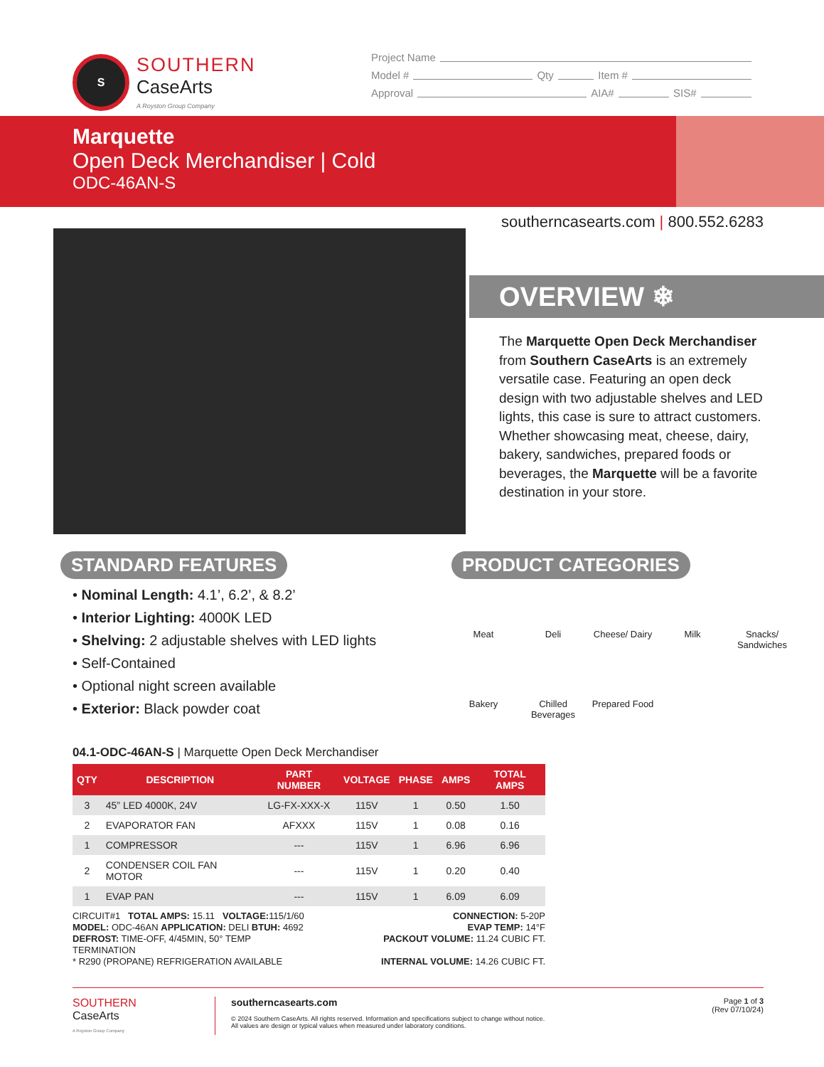S
SOUTHERN
CaseArts
A Royston Group Company
Project Name
Model # Qty Item #
Approval AIA# SIS#
Marquette
Open Deck Merchandiser | Cold
ODC-46AN-S
southerncasearts.com | 800.552.6283
OVERVIEW ❄
The Marquette Open Deck Merchandiser from Southern CaseArts is an extremely versatile case. Featuring an open deck design with two adjustable shelves and LED lights, this case is sure to attract customers. Whether showcasing meat, cheese, dairy, bakery, sandwiches, prepared foods or beverages, the Marquette will be a favorite destination in your store.
STANDARD FEATURES
• Nominal Length: 4.1’, 6.2’, & 8.2’
• Interior Lighting: 4000K LED
• Shelving: 2 adjustable shelves with LED lights
• Self-Contained
• Optional night screen available
• Exterior: Black powder coat
PRODUCT CATEGORIES
Meat
Deli
Cheese/ Dairy
Milk
Snacks/ Sandwiches
Bakery
Chilled Beverages
Prepared Food
04.1-ODC-46AN-S | Marquette Open Deck Merchandiser
| QTY | DESCRIPTION | PART NUMBER | VOLTAGE | PHASE | AMPS | TOTAL AMPS |
| --- | --- | --- | --- | --- | --- | --- |
| 3 | 45” LED 4000K, 24V | LG-FX-XXX-X | 115V | 1 | 0.50 | 1.50 |
| 2 | EVAPORATOR FAN | AFXXX | 115V | 1 | 0.08 | 0.16 |
| 1 | COMPRESSOR | --- | 115V | 1 | 6.96 | 6.96 |
| 2 | CONDENSER COIL FAN MOTOR | --- | 115V | 1 | 0.20 | 0.40 |
| 1 | EVAP PAN | --- | 115V | 1 | 6.09 | 6.09 |
CIRCUIT#1 TOTAL AMPS: 15.11 VOLTAGE: 115/1/60
CONNECTION: 5-20P
MODEL: ODC-46AN APPLICATION: DELI BTUH: 4692
EVAP TEMP: 14°F
DEFROST: TIME-OFF, 4/45MIN, 50° TEMP TERMINATION
PACKOUT VOLUME: 11.24 CUBIC FT.
* R290 (PROPANE) REFRIGERATION AVAILABLE
INTERNAL VOLUME: 14.26 CUBIC FT.
SOUTHERN
CaseArts
A Royston Group Company
southerncasearts.com
© 2024 Southern CaseArts. All rights reserved. Information and specifications subject to change without notice.
All values are design or typical values when measured under laboratory conditions.
Page 1 of 3
(Rev 07/10/24)